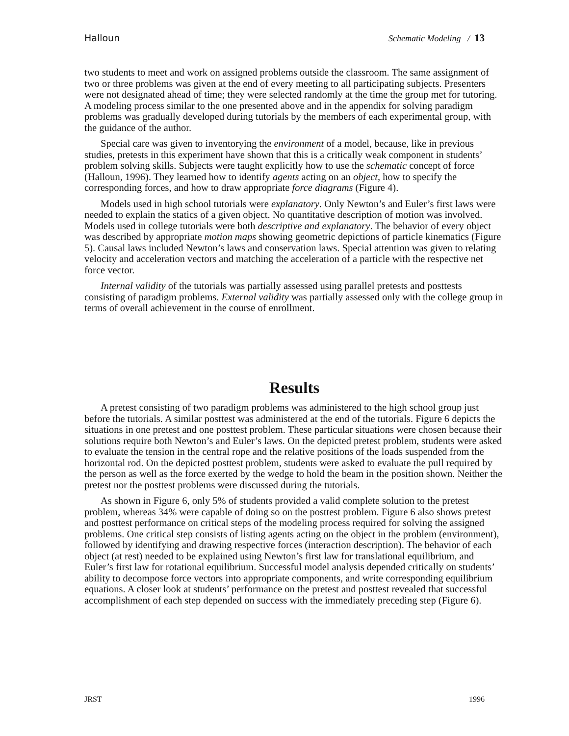Halloun Schematic Modeling / 13
two students to meet and work on assigned problems outside the classroom. The same assignment of two or three problems was given at the end of every meeting to all participating subjects. Presenters were not designated ahead of time; they were selected randomly at the time the group met for tutoring. A modeling process similar to the one presented above and in the appendix for solving paradigm problems was gradually developed during tutorials by the members of each experimental group, with the guidance of the author.
Special care was given to inventorying the environment of a model, because, like in previous studies, pretests in this experiment have shown that this is a critically weak component in students’ problem solving skills. Subjects were taught explicitly how to use the schematic concept of force (Halloun, 1996). They learned how to identify agents acting on an object, how to specify the corresponding forces, and how to draw appropriate force diagrams (Figure 4).
Models used in high school tutorials were explanatory. Only Newton’s and Euler’s first laws were needed to explain the statics of a given object. No quantitative description of motion was involved. Models used in college tutorials were both descriptive and explanatory. The behavior of every object was described by appropriate motion maps showing geometric depictions of particle kinematics (Figure 5). Causal laws included Newton’s laws and conservation laws. Special attention was given to relating velocity and acceleration vectors and matching the acceleration of a particle with the respective net force vector.
Internal validity of the tutorials was partially assessed using parallel pretests and posttests consisting of paradigm problems. External validity was partially assessed only with the college group in terms of overall achievement in the course of enrollment.
Results
A pretest consisting of two paradigm problems was administered to the high school group just before the tutorials. A similar posttest was administered at the end of the tutorials. Figure 6 depicts the situations in one pretest and one posttest problem. These particular situations were chosen because their solutions require both Newton’s and Euler’s laws. On the depicted pretest problem, students were asked to evaluate the tension in the central rope and the relative positions of the loads suspended from the horizontal rod. On the depicted posttest problem, students were asked to evaluate the pull required by the person as well as the force exerted by the wedge to hold the beam in the position shown. Neither the pretest nor the posttest problems were discussed during the tutorials.
As shown in Figure 6, only 5% of students provided a valid complete solution to the pretest problem, whereas 34% were capable of doing so on the posttest problem. Figure 6 also shows pretest and posttest performance on critical steps of the modeling process required for solving the assigned problems. One critical step consists of listing agents acting on the object in the problem (environment), followed by identifying and drawing respective forces (interaction description). The behavior of each object (at rest) needed to be explained using Newton’s first law for translational equilibrium, and Euler’s first law for rotational equilibrium. Successful model analysis depended critically on students’ ability to decompose force vectors into appropriate components, and write corresponding equilibrium equations. A closer look at students’ performance on the pretest and posttest revealed that successful accomplishment of each step depended on success with the immediately preceding step (Figure 6).
JRST 1996